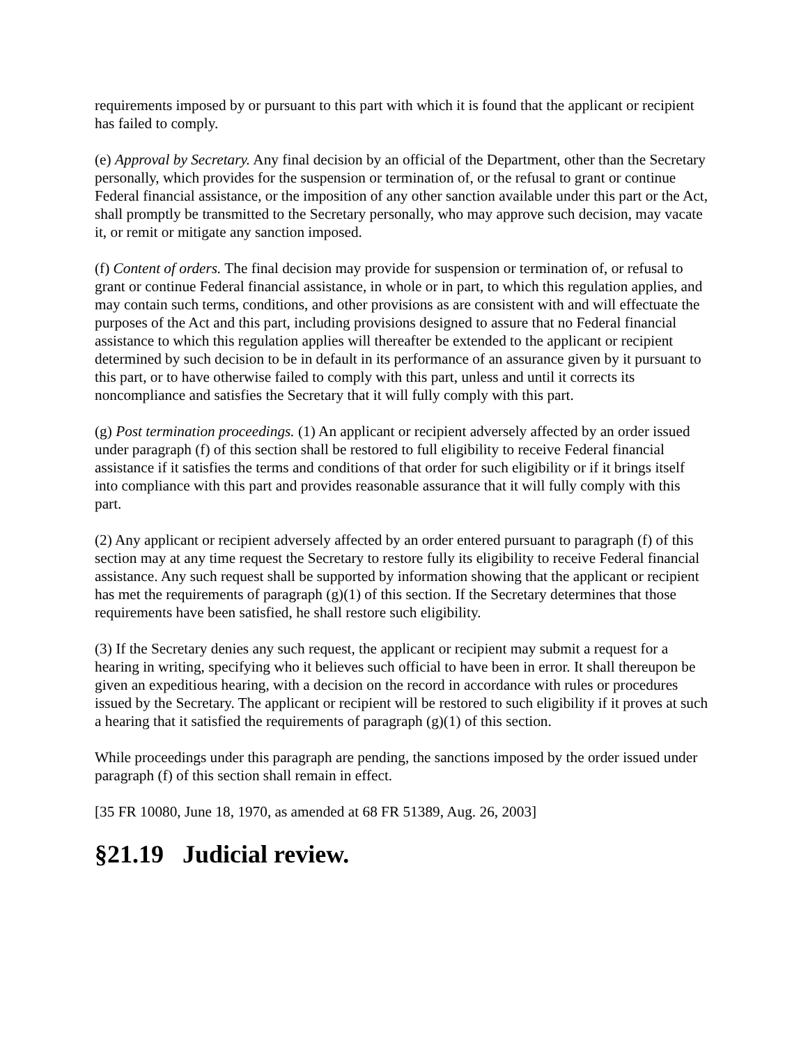requirements imposed by or pursuant to this part with which it is found that the applicant or recipient has failed to comply.
(e) Approval by Secretary. Any final decision by an official of the Department, other than the Secretary personally, which provides for the suspension or termination of, or the refusal to grant or continue Federal financial assistance, or the imposition of any other sanction available under this part or the Act, shall promptly be transmitted to the Secretary personally, who may approve such decision, may vacate it, or remit or mitigate any sanction imposed.
(f) Content of orders. The final decision may provide for suspension or termination of, or refusal to grant or continue Federal financial assistance, in whole or in part, to which this regulation applies, and may contain such terms, conditions, and other provisions as are consistent with and will effectuate the purposes of the Act and this part, including provisions designed to assure that no Federal financial assistance to which this regulation applies will thereafter be extended to the applicant or recipient determined by such decision to be in default in its performance of an assurance given by it pursuant to this part, or to have otherwise failed to comply with this part, unless and until it corrects its noncompliance and satisfies the Secretary that it will fully comply with this part.
(g) Post termination proceedings. (1) An applicant or recipient adversely affected by an order issued under paragraph (f) of this section shall be restored to full eligibility to receive Federal financial assistance if it satisfies the terms and conditions of that order for such eligibility or if it brings itself into compliance with this part and provides reasonable assurance that it will fully comply with this part.
(2) Any applicant or recipient adversely affected by an order entered pursuant to paragraph (f) of this section may at any time request the Secretary to restore fully its eligibility to receive Federal financial assistance. Any such request shall be supported by information showing that the applicant or recipient has met the requirements of paragraph (g)(1) of this section. If the Secretary determines that those requirements have been satisfied, he shall restore such eligibility.
(3) If the Secretary denies any such request, the applicant or recipient may submit a request for a hearing in writing, specifying who it believes such official to have been in error. It shall thereupon be given an expeditious hearing, with a decision on the record in accordance with rules or procedures issued by the Secretary. The applicant or recipient will be restored to such eligibility if it proves at such a hearing that it satisfied the requirements of paragraph (g)(1) of this section.
While proceedings under this paragraph are pending, the sanctions imposed by the order issued under paragraph (f) of this section shall remain in effect.
[35 FR 10080, June 18, 1970, as amended at 68 FR 51389, Aug. 26, 2003]
§21.19 Judicial review.